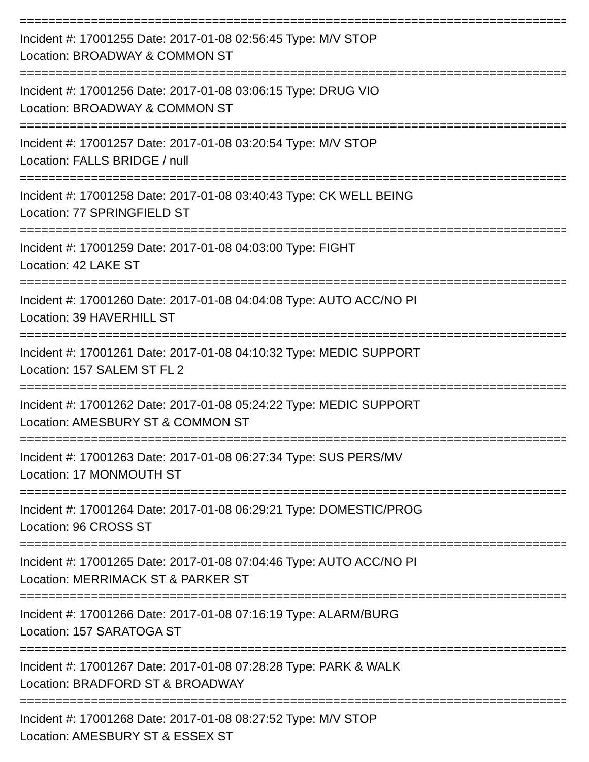==============================================================================
Incident #: 17001255 Date: 2017-01-08 02:56:45 Type: M/V STOP
Location: BROADWAY & COMMON ST
==============================================================================
Incident #: 17001256 Date: 2017-01-08 03:06:15 Type: DRUG VIO
Location: BROADWAY & COMMON ST
==============================================================================
Incident #: 17001257 Date: 2017-01-08 03:20:54 Type: M/V STOP
Location: FALLS BRIDGE / null
==============================================================================
Incident #: 17001258 Date: 2017-01-08 03:40:43 Type: CK WELL BEING
Location: 77 SPRINGFIELD ST
==============================================================================
Incident #: 17001259 Date: 2017-01-08 04:03:00 Type: FIGHT
Location: 42 LAKE ST
==============================================================================
Incident #: 17001260 Date: 2017-01-08 04:04:08 Type: AUTO ACC/NO PI
Location: 39 HAVERHILL ST
==============================================================================
Incident #: 17001261 Date: 2017-01-08 04:10:32 Type: MEDIC SUPPORT
Location: 157 SALEM ST FL 2
==============================================================================
Incident #: 17001262 Date: 2017-01-08 05:24:22 Type: MEDIC SUPPORT
Location: AMESBURY ST & COMMON ST
==============================================================================
Incident #: 17001263 Date: 2017-01-08 06:27:34 Type: SUS PERS/MV
Location: 17 MONMOUTH ST
==============================================================================
Incident #: 17001264 Date: 2017-01-08 06:29:21 Type: DOMESTIC/PROG
Location: 96 CROSS ST
==============================================================================
Incident #: 17001265 Date: 2017-01-08 07:04:46 Type: AUTO ACC/NO PI
Location: MERRIMACK ST & PARKER ST
==============================================================================
Incident #: 17001266 Date: 2017-01-08 07:16:19 Type: ALARM/BURG
Location: 157 SARATOGA ST
==============================================================================
Incident #: 17001267 Date: 2017-01-08 07:28:28 Type: PARK & WALK
Location: BRADFORD ST & BROADWAY
==============================================================================
Incident #: 17001268 Date: 2017-01-08 08:27:52 Type: M/V STOP
Location: AMESBURY ST & ESSEX ST